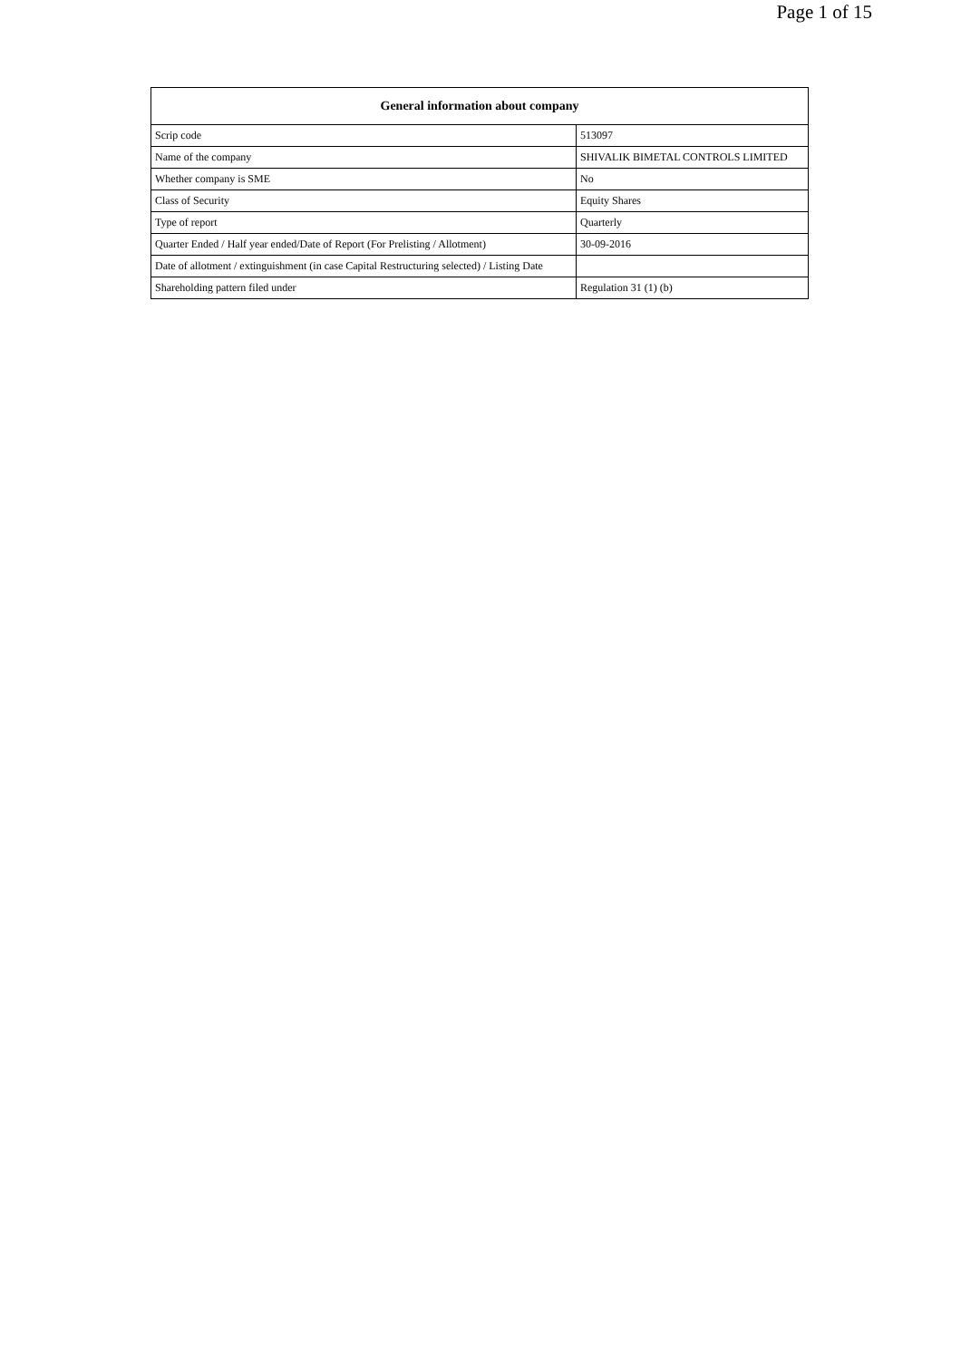Page 1 of 15
| General information about company | |
| --- | --- |
| Scrip code | 513097 |
| Name of the company | SHIVALIK BIMETAL CONTROLS LIMITED |
| Whether company is SME | No |
| Class of Security | Equity Shares |
| Type of report | Quarterly |
| Quarter Ended / Half year ended/Date of Report (For Prelisting / Allotment) | 30-09-2016 |
| Date of allotment / extinguishment (in case Capital Restructuring selected) / Listing Date | |
| Shareholding pattern filed under | Regulation 31 (1) (b) |